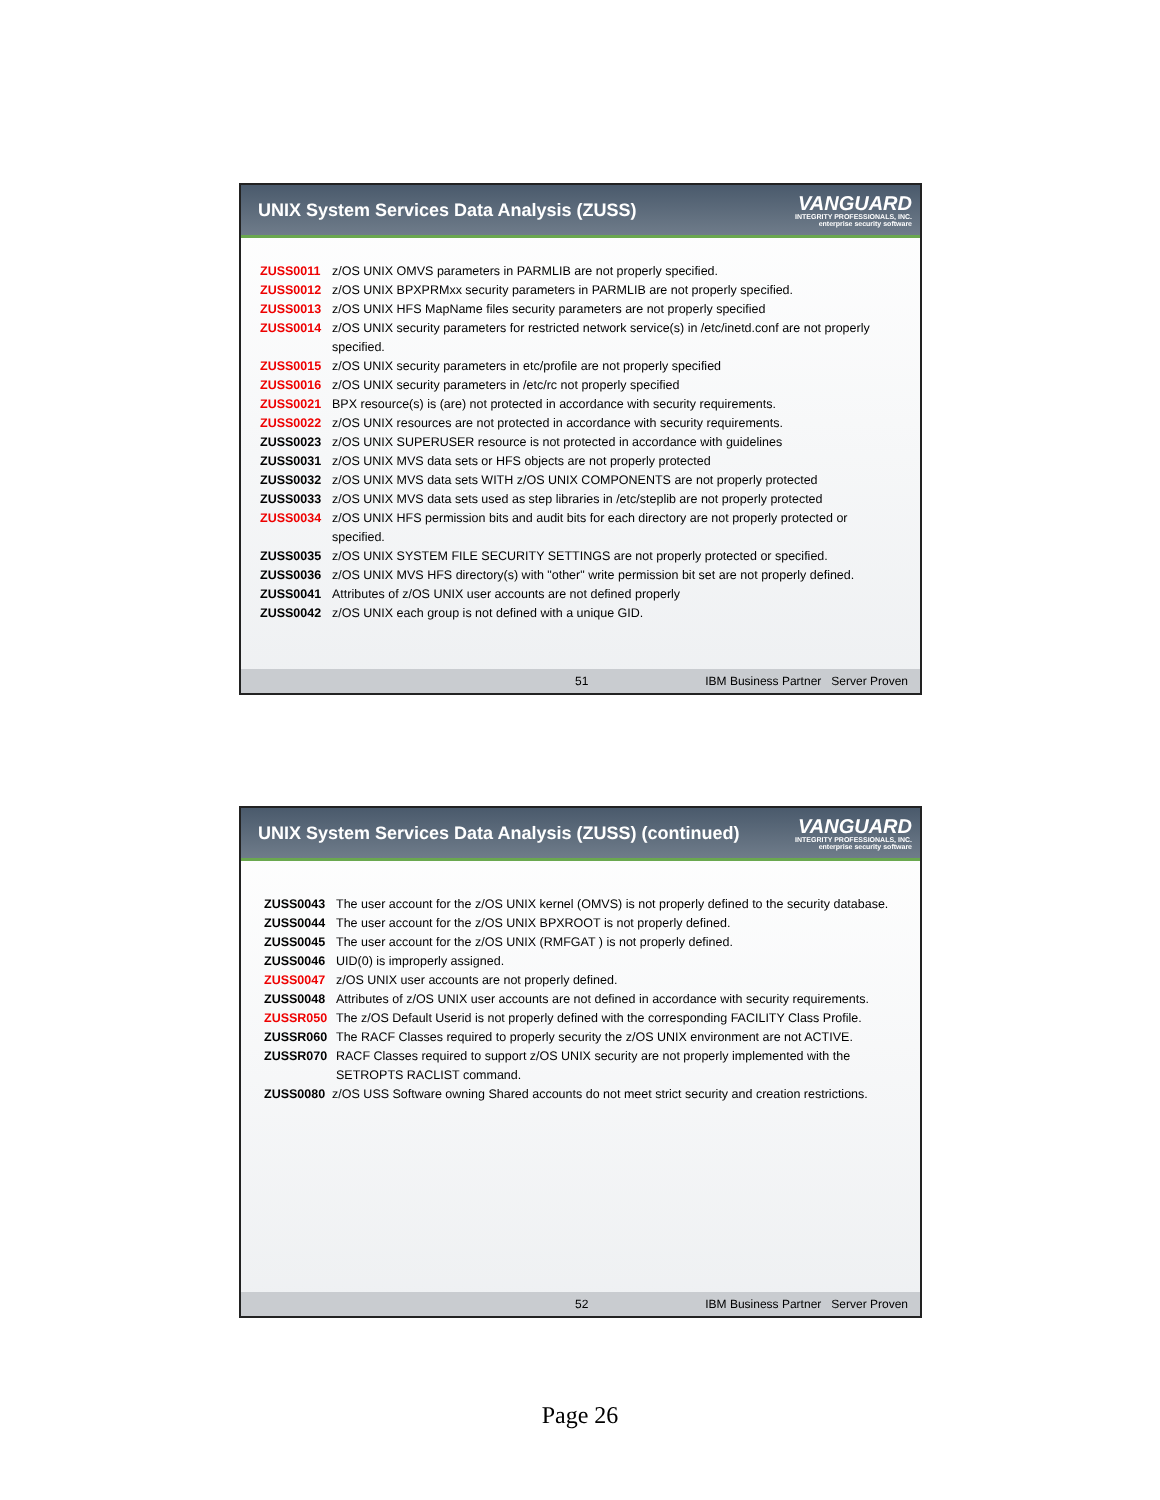UNIX System Services Data Analysis (ZUSS)
VANGUARD
INTEGRITY PROFESSIONALS, INC.
enterprise security software
ZUSS0011 z/OS UNIX OMVS parameters in PARMLIB are not properly specified.
ZUSS0012 z/OS UNIX BPXPRMxx security parameters in PARMLIB are not properly specified.
ZUSS0013 z/OS UNIX HFS MapName files security parameters are not properly specified
ZUSS0014 z/OS UNIX security parameters for restricted network service(s) in /etc/inetd.conf are not properly specified.
ZUSS0015 z/OS UNIX security parameters in etc/profile are not properly specified
ZUSS0016 z/OS UNIX security parameters in /etc/rc not properly specified
ZUSS0021 BPX resource(s) is (are) not protected in accordance with security requirements.
ZUSS0022 z/OS UNIX resources are not protected in accordance with security requirements.
ZUSS0023 z/OS UNIX SUPERUSER resource is not protected in accordance with guidelines
ZUSS0031 z/OS UNIX MVS data sets or HFS objects are not properly protected
ZUSS0032 z/OS UNIX MVS data sets WITH z/OS UNIX COMPONENTS are not properly protected
ZUSS0033 z/OS UNIX MVS data sets used as step libraries in /etc/steplib are not properly protected
ZUSS0034 z/OS UNIX HFS permission bits and audit bits for each directory are not properly protected or specified.
ZUSS0035 z/OS UNIX SYSTEM FILE SECURITY SETTINGS are not properly protected or specified.
ZUSS0036 z/OS UNIX MVS HFS directory(s) with "other" write permission bit set are not properly defined.
ZUSS0041 Attributes of z/OS UNIX user accounts are not defined properly
ZUSS0042 z/OS UNIX each group is not defined with a unique GID.
51 IBM Business Partner Server Proven
UNIX System Services Data Analysis (ZUSS) (continued)
VANGUARD
INTEGRITY PROFESSIONALS, INC.
enterprise security software
ZUSS0043 The user account for the z/OS UNIX kernel (OMVS) is not properly defined to the security database.
ZUSS0044 The user account for the z/OS UNIX BPXROOT is not properly defined.
ZUSS0045 The user account for the z/OS UNIX (RMFGAT ) is not properly defined.
ZUSS0046 UID(0) is improperly assigned.
ZUSS0047 z/OS UNIX user accounts are not properly defined.
ZUSS0048 Attributes of z/OS UNIX user accounts are not defined in accordance with security requirements.
ZUSSR050 The z/OS Default Userid is not properly defined with the corresponding FACILITY Class Profile.
ZUSSR060 The RACF Classes required to properly security the z/OS UNIX environment are not ACTIVE.
ZUSSR070 RACF Classes required to support z/OS UNIX security are not properly implemented with the SETROPTS RACLIST command.
ZUSS0080 z/OS USS Software owning Shared accounts do not meet strict security and creation restrictions.
52 IBM Business Partner Server Proven
Page 26